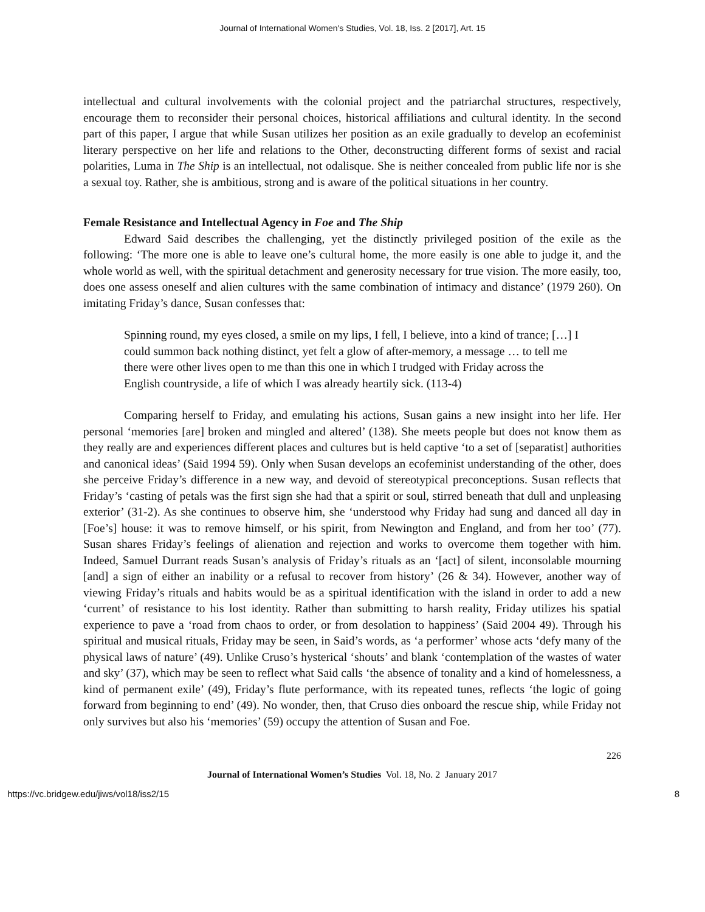Journal of International Women's Studies, Vol. 18, Iss. 2 [2017], Art. 15
intellectual and cultural involvements with the colonial project and the patriarchal structures, respectively, encourage them to reconsider their personal choices, historical affiliations and cultural identity. In the second part of this paper, I argue that while Susan utilizes her position as an exile gradually to develop an ecofeminist literary perspective on her life and relations to the Other, deconstructing different forms of sexist and racial polarities, Luma in The Ship is an intellectual, not odalisque. She is neither concealed from public life nor is she a sexual toy. Rather, she is ambitious, strong and is aware of the political situations in her country.
Female Resistance and Intellectual Agency in Foe and The Ship
Edward Said describes the challenging, yet the distinctly privileged position of the exile as the following: ‘The more one is able to leave one’s cultural home, the more easily is one able to judge it, and the whole world as well, with the spiritual detachment and generosity necessary for true vision. The more easily, too, does one assess oneself and alien cultures with the same combination of intimacy and distance’ (1979 260). On imitating Friday’s dance, Susan confesses that:
Spinning round, my eyes closed, a smile on my lips, I fell, I believe, into a kind of trance; […] I could summon back nothing distinct, yet felt a glow of after-memory, a message … to tell me there were other lives open to me than this one in which I trudged with Friday across the English countryside, a life of which I was already heartily sick. (113-4)
Comparing herself to Friday, and emulating his actions, Susan gains a new insight into her life. Her personal ‘memories [are] broken and mingled and altered’ (138). She meets people but does not know them as they really are and experiences different places and cultures but is held captive ‘to a set of [separatist] authorities and canonical ideas’ (Said 1994 59). Only when Susan develops an ecofeminist understanding of the other, does she perceive Friday’s difference in a new way, and devoid of stereotypical preconceptions. Susan reflects that Friday’s ‘casting of petals was the first sign she had that a spirit or soul, stirred beneath that dull and unpleasing exterior’ (31-2). As she continues to observe him, she ‘understood why Friday had sung and danced all day in [Foe’s] house: it was to remove himself, or his spirit, from Newington and England, and from her too’ (77). Susan shares Friday’s feelings of alienation and rejection and works to overcome them together with him. Indeed, Samuel Durrant reads Susan’s analysis of Friday’s rituals as an ‘[act] of silent, inconsolable mourning [and] a sign of either an inability or a refusal to recover from history’ (26 & 34). However, another way of viewing Friday’s rituals and habits would be as a spiritual identification with the island in order to add a new ‘current’ of resistance to his lost identity. Rather than submitting to harsh reality, Friday utilizes his spatial experience to pave a ‘road from chaos to order, or from desolation to happiness’ (Said 2004 49). Through his spiritual and musical rituals, Friday may be seen, in Said’s words, as ‘a performer’ whose acts ‘defy many of the physical laws of nature’ (49). Unlike Cruso’s hysterical ‘shouts’ and blank ‘contemplation of the wastes of water and sky’ (37), which may be seen to reflect what Said calls ‘the absence of tonality and a kind of homelessness, a kind of permanent exile’ (49), Friday’s flute performance, with its repeated tunes, reflects ‘the logic of going forward from beginning to end’ (49). No wonder, then, that Cruso dies onboard the rescue ship, while Friday not only survives but also his ‘memories’ (59) occupy the attention of Susan and Foe.
226
Journal of International Women’s Studies Vol. 18, No. 2 January 2017
https://vc.bridgew.edu/jiws/vol18/iss2/15 8